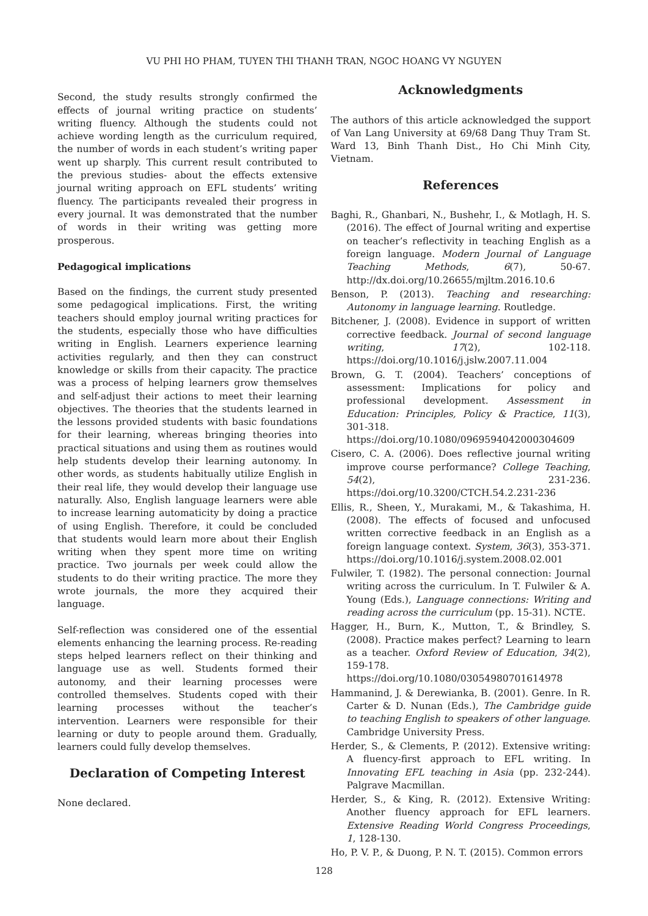VU PHI HO PHAM, TUYEN THI THANH TRAN, NGOC HOANG VY NGUYEN
Second, the study results strongly confirmed the effects of journal writing practice on students’ writing fluency. Although the students could not achieve wording length as the curriculum required, the number of words in each student’s writing paper went up sharply. This current result contributed to the previous studies- about the effects extensive journal writing approach on EFL students’ writing fluency. The participants revealed their progress in every journal. It was demonstrated that the number of words in their writing was getting more prosperous.
Pedagogical implications
Based on the findings, the current study presented some pedagogical implications. First, the writing teachers should employ journal writing practices for the students, especially those who have difficulties writing in English. Learners experience learning activities regularly, and then they can construct knowledge or skills from their capacity. The practice was a process of helping learners grow themselves and self-adjust their actions to meet their learning objectives. The theories that the students learned in the lessons provided students with basic foundations for their learning, whereas bringing theories into practical situations and using them as routines would help students develop their learning autonomy. In other words, as students habitually utilize English in their real life, they would develop their language use naturally. Also, English language learners were able to increase learning automaticity by doing a practice of using English. Therefore, it could be concluded that students would learn more about their English writing when they spent more time on writing practice. Two journals per week could allow the students to do their writing practice. The more they wrote journals, the more they acquired their language.
Self-reflection was considered one of the essential elements enhancing the learning process. Re-reading steps helped learners reflect on their thinking and language use as well. Students formed their autonomy, and their learning processes were controlled themselves. Students coped with their learning processes without the teacher’s intervention. Learners were responsible for their learning or duty to people around them. Gradually, learners could fully develop themselves.
Declaration of Competing Interest
None declared.
Acknowledgments
The authors of this article acknowledged the support of Van Lang University at 69/68 Dang Thuy Tram St. Ward 13, Binh Thanh Dist., Ho Chi Minh City, Vietnam.
References
Baghi, R., Ghanbari, N., Bushehr, I., & Motlagh, H. S. (2016). The effect of Journal writing and expertise on teacher’s reflectivity in teaching English as a foreign language. Modern Journal of Language Teaching Methods, 6(7), 50-67. http://dx.doi.org/10.26655/mjltm.2016.10.6
Benson, P. (2013). Teaching and researching: Autonomy in language learning. Routledge.
Bitchener, J. (2008). Evidence in support of written corrective feedback. Journal of second language writing, 17(2), 102-118. https://doi.org/10.1016/j.jslw.2007.11.004
Brown, G. T. (2004). Teachers’ conceptions of assessment: Implications for policy and professional development. Assessment in Education: Principles, Policy & Practice, 11(3), 301-318. https://doi.org/10.1080/0969594042000304609
Cisero, C. A. (2006). Does reflective journal writing improve course performance? College Teaching, 54(2), 231-236. https://doi.org/10.3200/CTCH.54.2.231-236
Ellis, R., Sheen, Y., Murakami, M., & Takashima, H. (2008). The effects of focused and unfocused written corrective feedback in an English as a foreign language context. System, 36(3), 353-371. https://doi.org/10.1016/j.system.2008.02.001
Fulwiler, T. (1982). The personal connection: Journal writing across the curriculum. In T. Fulwiler & A. Young (Eds.), Language connections: Writing and reading across the curriculum (pp. 15-31). NCTE.
Hagger, H., Burn, K., Mutton, T., & Brindley, S. (2008). Practice makes perfect? Learning to learn as a teacher. Oxford Review of Education, 34(2), 159-178. https://doi.org/10.1080/03054980701614978
Hammanind, J. & Derewianka, B. (2001). Genre. In R. Carter & D. Nunan (Eds.), The Cambridge guide to teaching English to speakers of other language. Cambridge University Press.
Herder, S., & Clements, P. (2012). Extensive writing: A fluency-first approach to EFL writing. In Innovating EFL teaching in Asia (pp. 232-244). Palgrave Macmillan.
Herder, S., & King, R. (2012). Extensive Writing: Another fluency approach for EFL learners. Extensive Reading World Congress Proceedings, 1, 128-130.
Ho, P. V. P., & Duong, P. N. T. (2015). Common errors
128